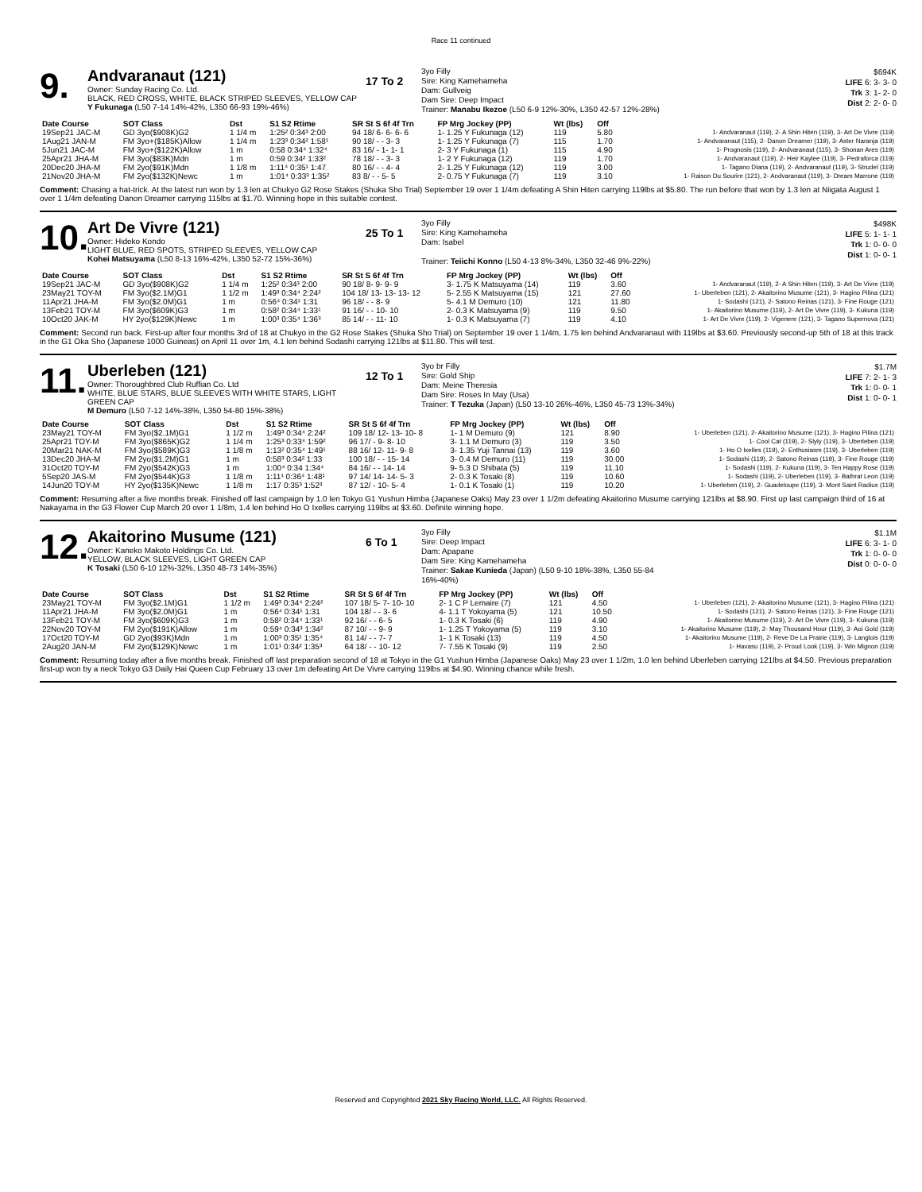Race 11 continued
9.
Andvaranaut (121)
Owner: Sunday Racing Co. Ltd.
BLACK, RED CROSS, WHITE, BLACK STRIPED SLEEVES, YELLOW CAP
Y Fukunaga (L50 7-14 14%-42%, L350 66-93 19%-46%)
17 To 2
3yo Filly
Sire: King Kamehameha
Dam: Gullveig
Dam Sire: Deep Impact
Trainer: Manabu Ikezoe (L50 6-9 12%-30%, L350 42-57 12%-28%)
$694K
LIFE 6: 3- 3- 0
Trk 3: 1- 2- 0
Dist 2: 2- 0- 0
| Date Course | SOT Class | Dst | S1 S2 Rtime | SR St S 6f 4f Trn | FP Mrg Jockey (PP) | Wt (lbs) | Off | |
| --- | --- | --- | --- | --- | --- | --- | --- | --- |
| 19Sep21 JAC-M | GD 3yo($908K)G2 | 1 1/4 m | 1:25² 0:34³ 2:00 | 94 18/ 6- 6- 6- 6 | 1- 1.25 Y Fukunaga (12) | 119 | 5.80 | 1- Andvaranaut (119), 2- A Shin Hiten (119), 3- Art De Vivre (119) |
| 1Aug21 JAN-M | FM 3yo+($185K)Allow | 1 1/4 m | 1:23³ 0:34² 1:58¹ | 90 18/ - - 3- 3 | 1- 1.25 Y Fukunaga (7) | 115 | 1.70 | 1- Andvaranaut (115), 2- Danon Dreamer (119), 3- Aster Naranja (119) |
| 5Jun21 JAC-M | FM 3yo+($122K)Allow | 1 m | 0:58 0:34⁴ 1:32⁴ | 83 16/ - 1- 1- 1 | 2- 3 Y Fukunaga (1) | 115 | 4.90 | 1- Prognosis (119), 2- Andvaranaut (115), 3- Shonan Ares (119) |
| 25Apr21 JHA-M | FM 3yo($83K)Mdn | 1 m | 0:59 0:34² 1:33² | 78 18/ - - 3- 3 | 1- 2 Y Fukunaga (12) | 119 | 1.70 | 1- Andvaranaut (119), 2- Heir Kaylee (119), 3- Pedraforca (119) |
| 20Dec20 JHA-M | FM 2yo($91K)Mdn | 1 1/8 m | 1:11⁴ 0:35¹ 1:47 | 80 16/ - - 4- 4 | 2- 1.25 Y Fukunaga (12) | 119 | 3.00 | 1- Tagano Diana (119), 2- Andvaranaut (119), 3- Strudel (119) |
| 21Nov20 JHA-M | FM 2yo($132K)Newc | 1 m | 1:01⁴ 0:33³ 1:35² | 83 8/ - - 5- 5 | 2- 0.75 Y Fukunaga (7) | 119 | 3.10 | 1- Raison Du Sourire (121), 2- Andvaranaut (119), 3- Dream Marrone (119) |
Comment: Chasing a hat-trick. At the latest run won by 1.3 len at Chukyo G2 Rose Stakes (Shuka Sho Trial) September 19 over 1 1/4m defeating A Shin Hiten carrying 119lbs at $5.80. The run before that won by 1.3 len at Niigata August 1 over 1 1/4m defeating Danon Dreamer carrying 115lbs at $1.70. Winning hope in this suitable contest.
10.
Art De Vivre (121)
Owner: Hideko Kondo
LIGHT BLUE, RED SPOTS, STRIPED SLEEVES, YELLOW CAP
Kohei Matsuyama (L50 8-13 16%-42%, L350 52-72 15%-36%)
25 To 1
3yo Filly
Sire: King Kamehameha
Dam: Isabel
Trainer: Teiichi Konno (L50 4-13 8%-34%, L350 32-46 9%-22%)
$498K
LIFE 5: 1- 1- 1
Trk 1: 0- 0- 0
Dist 1: 0- 0- 1
| Date Course | SOT Class | Dst | S1 S2 Rtime | SR St S 6f 4f Trn | FP Mrg Jockey (PP) | Wt (lbs) | Off | |
| --- | --- | --- | --- | --- | --- | --- | --- | --- |
| 19Sep21 JAC-M | GD 3yo($908K)G2 | 1 1/4 m | 1:25² 0:34³ 2:00 | 90 18/ 8- 9- 9- 9 | 3- 1.75 K Matsuyama (14) | 119 | 3.60 | 1- Andvaranaut (119), 2- A Shin Hiten (119), 3- Art De Vivre (119) |
| 23May21 TOY-M | FM 3yo($2.1M)G1 | 1 1/2 m | 1:49³ 0:34⁴ 2:24² | 104 18/ 13- 13- 13- 12 | 5- 2.55 K Matsuyama (15) | 121 | 27.60 | 1- Uberleben (121), 2- Akaitorino Musume (121), 3- Hagino Pilina (121) |
| 11Apr21 JHA-M | FM 3yo($2.0M)G1 | 1 m | 0:56⁴ 0:34¹ 1:31 | 96 18/ - - 8- 9 | 5- 4.1 M Demuro (10) | 121 | 11.80 | 1- Sodashi (121), 2- Satono Reinas (121), 3- Fine Rouge (121) |
| 13Feb21 TOY-M | FM 3yo($609K)G3 | 1 m | 0:58² 0:34⁴ 1:33¹ | 91 16/ - - 10- 10 | 2- 0.3 K Matsuyama (9) | 119 | 9.50 | 1- Akaitorino Musume (119), 2- Art De Vivre (119), 3- Kukuna (119) |
| 10Oct20 JAK-M | HY 2yo($129K)Newc | 1 m | 1:00³ 0:35⁴ 1:36³ | 85 14/ - - 11- 10 | 1- 0.3 K Matsuyama (7) | 119 | 4.10 | 1- Art De Vivre (119), 2- Vigenere (121), 3- Tagano Supernova (121) |
Comment: Second run back. First-up after four months 3rd of 18 at Chukyo in the G2 Rose Stakes (Shuka Sho Trial) on September 19 over 1 1/4m, 1.75 len behind Andvaranaut with 119lbs at $3.60. Previously second-up 5th of 18 at this track in the G1 Oka Sho (Japanese 1000 Guineas) on April 11 over 1m, 4.1 len behind Sodashi carrying 121lbs at $11.80. This will test.
11.
Uberleben (121)
Owner: Thoroughbred Club Ruffian Co. Ltd
WHITE, BLUE STARS, BLUE SLEEVES WITH WHITE STARS, LIGHT GREEN CAP
M Demuro (L50 7-12 14%-38%, L350 54-80 15%-38%)
12 To 1
3yo br Filly
Sire: Gold Ship
Dam: Meine Theresia
Dam Sire: Roses In May (Usa)
Trainer: T Tezuka (Japan) (L50 13-10 26%-46%, L350 45-73 13%-34%)
$1.7M
LIFE 7: 2- 1- 3
Trk 1: 0- 0- 1
Dist 1: 0- 0- 1
| Date Course | SOT Class | Dst | S1 S2 Rtime | SR St S 6f 4f Trn | FP Mrg Jockey (PP) | Wt (lbs) | Off | |
| --- | --- | --- | --- | --- | --- | --- | --- | --- |
| 23May21 TOY-M | FM 3yo($2.1M)G1 | 1 1/2 m | 1:49³ 0:34⁴ 2:24² | 109 18/ 12- 13- 10- 8 | 1- 1 M Demuro (9) | 121 | 8.90 | 1- Uberleben (121), 2- Akaitorino Musume (121), 3- Hagino Pilina (121) |
| 25Apr21 TOY-M | FM 3yo($865K)G2 | 1 1/4 m | 1:25³ 0:33⁴ 1:59² | 96 17/ - 9- 8- 10 | 3- 1.1 M Demuro (3) | 119 | 3.50 | 1- Cool Cat (119), 2- Slyly (119), 3- Uberleben (119) |
| 20Mar21 NAK-M | FM 3yo($589K)G3 | 1 1/8 m | 1:13² 0:35⁴ 1:49¹ | 88 16/ 12- 11- 9- 8 | 3- 1.35 Yuji Tannai (13) | 119 | 3.60 | 1- Ho O Ixelles (119), 2- Enthusiasm (119), 3- Uberleben (119) |
| 13Dec20 JHA-M | FM 2yo($1.2M)G1 | 1 m | 0:58³ 0:34² 1:33 | 100 18/ - - 15- 14 | 3- 0.4 M Demuro (11) | 119 | 30.00 | 1- Sodashi (119), 2- Satono Reinas (119), 3- Fine Rouge (119) |
| 31Oct20 TOY-M | FM 2yo($542K)G3 | 1 m | 1:00⁴ 0:34 1:34⁴ | 84 16/ - - 14- 14 | 9- 5.3 D Shibata (5) | 119 | 11.10 | 1- Sodashi (119), 2- Kukuna (119), 3- Ten Happy Rose (119) |
| 5Sep20 JAS-M | FM 2yo($544K)G3 | 1 1/8 m | 1:11¹ 0:36⁴ 1:48¹ | 97 14/ 14- 14- 5- 3 | 2- 0.3 K Tosaki (8) | 119 | 10.60 | 1- Sodashi (119), 2- Uberleben (119), 3- Bathrat Leon (119) |
| 14Jun20 TOY-M | HY 2yo($135K)Newc | 1 1/8 m | 1:17 0:35³ 1:52³ | 87 12/ - 10- 5- 4 | 1- 0.1 K Tosaki (1) | 119 | 10.20 | 1- Uberleben (119), 2- Guadeloupe (119), 3- Mont Saint Radius (119) |
Comment: Resuming after a five months break. Finished off last campaign by 1.0 len Tokyo G1 Yushun Himba (Japanese Oaks) May 23 over 1 1/2m defeating Akaitorino Musume carrying 121lbs at $8.90. First up last campaign third of 16 at Nakayama in the G3 Flower Cup March 20 over 1 1/8m, 1.4 len behind Ho O Ixelles carrying 119lbs at $3.60. Definite winning hope.
12.
Akaitorino Musume (121)
Owner: Kaneko Makoto Holdings Co. Ltd.
YELLOW, BLACK SLEEVES, LIGHT GREEN CAP
K Tosaki (L50 6-10 12%-32%, L350 48-73 14%-35%)
6 To 1
3yo Filly
Sire: Deep Impact
Dam: Apapane
Dam Sire: King Kamehameha
Trainer: Sakae Kunieda (Japan) (L50 9-10 18%-38%, L350 55-84 16%-40%)
$1.1M
LIFE 6: 3- 1- 0
Trk 1: 0- 0- 0
Dist 0: 0- 0- 0
| Date Course | SOT Class | Dst | S1 S2 Rtime | SR St S 6f 4f Trn | FP Mrg Jockey (PP) | Wt (lbs) | Off | |
| --- | --- | --- | --- | --- | --- | --- | --- | --- |
| 23May21 TOY-M | FM 3yo($2.1M)G1 | 1 1/2 m | 1:49³ 0:34⁴ 2:24² | 107 18/ 5- 7- 10- 10 | 2- 1 C P Lemaire (7) | 121 | 4.50 | 1- Uberleben (121), 2- Akaitorino Musume (121), 3- Hagino Pilina (121) |
| 11Apr21 JHA-M | FM 3yo($2.0M)G1 | 1 m | 0:56⁴ 0:34¹ 1:31 | 104 18/ - - 3- 6 | 4- 1.1 T Yokoyama (5) | 121 | 10.50 | 1- Sodashi (121), 2- Satono Reinas (121), 3- Fine Rouge (121) |
| 13Feb21 TOY-M | FM 3yo($609K)G3 | 1 m | 0:58² 0:34⁴ 1:33¹ | 92 16/ - - 6- 5 | 1- 0.3 K Tosaki (6) | 119 | 4.90 | 1- Akaitorino Musume (119), 2- Art De Vivre (119), 3- Kukuna (119) |
| 22Nov20 TOY-M | FM 2yo($191K)Allow | 1 m | 0:59⁴ 0:34³ 1:34² | 87 10/ - - 9- 9 | 1- 1.25 T Yokoyama (5) | 119 | 3.10 | 1- Akaitorino Musume (119), 2- May Thousand Hour (119), 3- Aoi Gold (119) |
| 17Oct20 TOY-M | GD 2yo($93K)Mdn | 1 m | 1:00³ 0:35¹ 1:35⁴ | 81 14/ - - 7- 7 | 1- 1 K Tosaki (13) | 119 | 4.50 | 1- Akaitorino Musume (119), 2- Reve De La Prairie (119), 3- Langlois (119) |
| 2Aug20 JAN-M | FM 2yo($129K)Newc | 1 m | 1:01¹ 0:34² 1:35³ | 64 18/ - - 10- 12 | 7- 7.55 K Tosaki (9) | 119 | 2.50 | 1- Havasu (119), 2- Proud Look (119), 3- Win Mignon (119) |
Comment: Resuming today after a five months break. Finished off last preparation second of 18 at Tokyo in the G1 Yushun Himba (Japanese Oaks) May 23 over 1 1/2m, 1.0 len behind Uberleben carrying 121lbs at $4.50. Previous preparation first-up won by a neck Tokyo G3 Daily Hai Queen Cup February 13 over 1m defeating Art De Vivre carrying 119lbs at $4.90. Winning chance while fresh.
Reserved and Copyrighted 2021 Sky Racing World, LLC. All Rights Reserved.